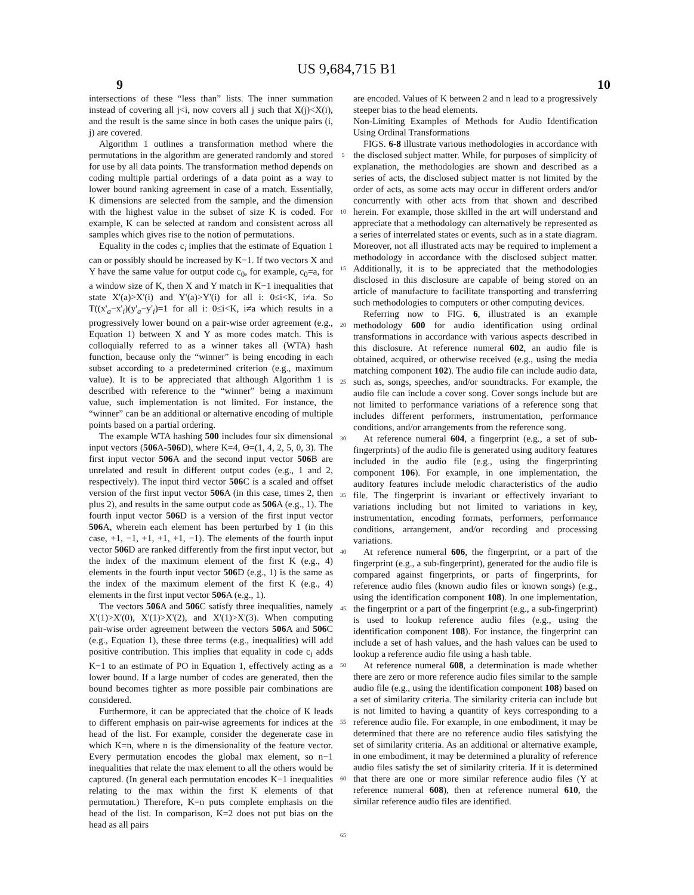US 9,684,715 B1
9 10
intersections of these “less than” lists. The inner summation instead of covering all j<i, now covers all j such that X(j)<X(i), and the result is the same since in both cases the unique pairs (i, j) are covered.
Algorithm 1 outlines a transformation method where the permutations in the algorithm are generated randomly and stored for use by all data points. The transformation method depends on coding multiple partial orderings of a data point as a way to lower bound ranking agreement in case of a match. Essentially, K dimensions are selected from the sample, and the dimension with the highest value in the subset of size K is coded. For example, K can be selected at random and consistent across all samples which gives rise to the notion of permutations.
Equality in the codes c<sub>i</sub> implies that the estimate of Equation 1 can or possibly should be increased by K−1. If two vectors X and Y have the same value for output code c<sub>0</sub>, for example, c<sub>0</sub>=a, for a window size of K, then X and Y match in K−1 inequalities that state X'(a)>X'(i) and Y'(a)>Y'(i) for all i: 0≤i<K, i≠a. So T((x'<sub>a</sub>−x'<sub>i</sub>)(y'<sub>a</sub>−y'<sub>i</sub>)=1 for all i: 0≤i<K, i≠a which results in a progressively lower bound on a pair-wise order agreement (e.g., Equation 1) between X and Y as more codes match. This is colloquially referred to as a winner takes all (WTA) hash function, because only the “winner” is being encoding in each subset according to a predetermined criterion (e.g., maximum value). It is to be appreciated that although Algorithm 1 is described with reference to the “winner” being a maximum value, such implementation is not limited. For instance, the “winner” can be an additional or alternative encoding of multiple points based on a partial ordering.
The example WTA hashing 500 includes four six dimensional input vectors (506 A-506 D), where K=4, Θ=(1, 4, 2, 5, 0, 3). The first input vector 506 A and the second input vector 506 B are unrelated and result in different output codes (e.g., 1 and 2, respectively). The input third vector 506 C is a scaled and offset version of the first input vector 506 A (in this case, times 2, then plus 2), and results in the same output code as 506 A (e.g., 1). The fourth input vector 506 D is a version of the first input vector 506 A, wherein each element has been perturbed by 1 (in this case, +1, −1, +1, +1, +1, −1). The elements of the fourth input vector 506 D are ranked differently from the first input vector, but the index of the maximum element of the first K (e.g., 4) elements in the fourth input vector 506 D (e.g., 1) is the same as the index of the maximum element of the first K (e.g., 4) elements in the first input vector 506 A (e.g., 1).
The vectors 506 A and 506 C satisfy three inequalities, namely X'(1)>X'(0), X'(1)>X'(2), and X'(1)>X'(3). When computing pair-wise order agreement between the vectors 506 A and 506 C (e.g., Equation 1), these three terms (e.g., inequalities) will add positive contribution. This implies that equality in code c<sub>i</sub> adds K−1 to an estimate of PO in Equation 1, effectively acting as a lower bound. If a large number of codes are generated, then the bound becomes tighter as more possible pair combinations are considered.
Furthermore, it can be appreciated that the choice of K leads to different emphasis on pair-wise agreements for indices at the head of the list. For example, consider the degenerate case in which K=n, where n is the dimensionality of the feature vector. Every permutation encodes the global max element, so n−1 inequalities that relate the max element to all the others would be captured. (In general each permutation encodes K−1 inequalities relating to the max within the first K elements of that permutation.) Therefore, K=n puts complete emphasis on the head of the list. In comparison, K=2 does not put bias on the head as all pairs
5
10
15
20
25
30
35
40
45
50
55
60
65
are encoded. Values of K between 2 and n lead to a progressively steeper bias to the head elements.
Non-Limiting Examples of Methods for Audio Identification Using Ordinal Transformations
FIGS. 6-8 illustrate various methodologies in accordance with the disclosed subject matter. While, for purposes of simplicity of explanation, the methodologies are shown and described as a series of acts, the disclosed subject matter is not limited by the order of acts, as some acts may occur in different orders and/or concurrently with other acts from that shown and described herein. For example, those skilled in the art will understand and appreciate that a methodology can alternatively be represented as a series of interrelated states or events, such as in a state diagram. Moreover, not all illustrated acts may be required to implement a methodology in accordance with the disclosed subject matter. Additionally, it is to be appreciated that the methodologies disclosed in this disclosure are capable of being stored on an article of manufacture to facilitate transporting and transferring such methodologies to computers or other computing devices.
Referring now to FIG. 6, illustrated is an example methodology 600 for audio identification using ordinal transformations in accordance with various aspects described in this disclosure. At reference numeral 602, an audio file is obtained, acquired, or otherwise received (e.g., using the media matching component 102). The audio file can include audio data, such as, songs, speeches, and/or soundtracks. For example, the audio file can include a cover song. Cover songs include but are not limited to performance variations of a reference song that includes different performers, instrumentation, performance conditions, and/or arrangements from the reference song.
At reference numeral 604, a fingerprint (e.g., a set of sub-fingerprints) of the audio file is generated using auditory features included in the audio file (e.g., using the fingerprinting component 106). For example, in one implementation, the auditory features include melodic characteristics of the audio file. The fingerprint is invariant or effectively invariant to variations including but not limited to variations in key, instrumentation, encoding formats, performers, performance conditions, arrangement, and/or recording and processing variations.
At reference numeral 606, the fingerprint, or a part of the fingerprint (e.g., a sub-fingerprint), generated for the audio file is compared against fingerprints, or parts of fingerprints, for reference audio files (known audio files or known songs) (e.g., using the identification component 108). In one implementation, the fingerprint or a part of the fingerprint (e.g., a sub-fingerprint) is used to lookup reference audio files (e.g., using the identification component 108). For instance, the fingerprint can include a set of hash values, and the hash values can be used to lookup a reference audio file using a hash table.
At reference numeral 608, a determination is made whether there are zero or more reference audio files similar to the sample audio file (e.g., using the identification component 108) based on a set of similarity criteria. The similarity criteria can include but is not limited to having a quantity of keys corresponding to a reference audio file. For example, in one embodiment, it may be determined that there are no reference audio files satisfying the set of similarity criteria. As an additional or alternative example, in one embodiment, it may be determined a plurality of reference audio files satisfy the set of similarity criteria. If it is determined that there are one or more similar reference audio files (Y at reference numeral 608), then at reference numeral 610, the similar reference audio files are identified.